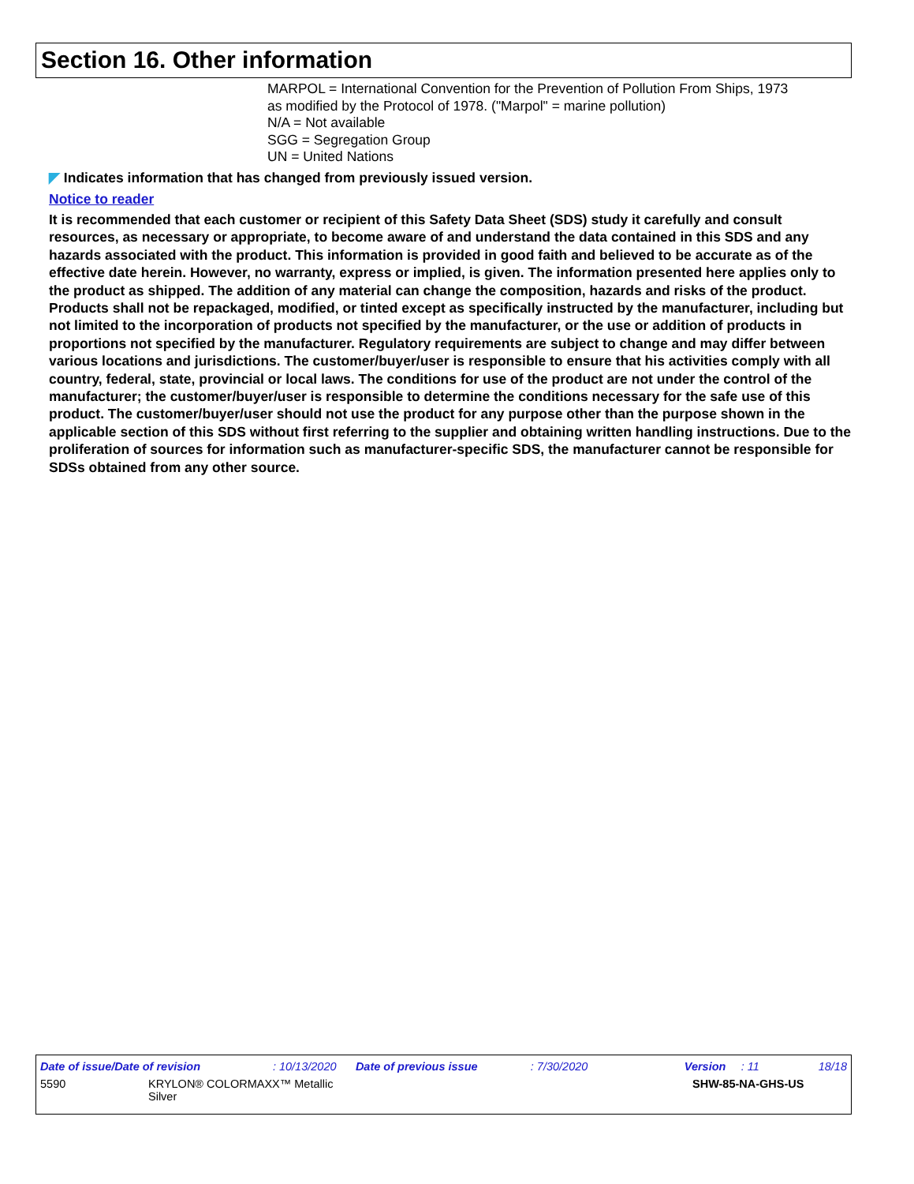Section 16. Other information
MARPOL = International Convention for the Prevention of Pollution From Ships, 1973
as modified by the Protocol of 1978. ("Marpol" = marine pollution)
N/A = Not available
SGG = Segregation Group
UN = United Nations
◤ Indicates information that has changed from previously issued version.
Notice to reader
It is recommended that each customer or recipient of this Safety Data Sheet (SDS) study it carefully and consult resources, as necessary or appropriate, to become aware of and understand the data contained in this SDS and any hazards associated with the product. This information is provided in good faith and believed to be accurate as of the effective date herein. However, no warranty, express or implied, is given. The information presented here applies only to the product as shipped. The addition of any material can change the composition, hazards and risks of the product. Products shall not be repackaged, modified, or tinted except as specifically instructed by the manufacturer, including but not limited to the incorporation of products not specified by the manufacturer, or the use or addition of products in proportions not specified by the manufacturer. Regulatory requirements are subject to change and may differ between various locations and jurisdictions. The customer/buyer/user is responsible to ensure that his activities comply with all country, federal, state, provincial or local laws. The conditions for use of the product are not under the control of the manufacturer; the customer/buyer/user is responsible to determine the conditions necessary for the safe use of this product. The customer/buyer/user should not use the product for any purpose other than the purpose shown in the applicable section of this SDS without first referring to the supplier and obtaining written handling instructions. Due to the proliferation of sources for information such as manufacturer-specific SDS, the manufacturer cannot be responsible for SDSs obtained from any other source.
Date of issue/Date of revision: 10/13/2020 Date of previous issue: 7/30/2020 Version: 11 18/18
5590 KRYLON® COLORMAXX™ Metallic
Silver SHW-85-NA-GHS-US